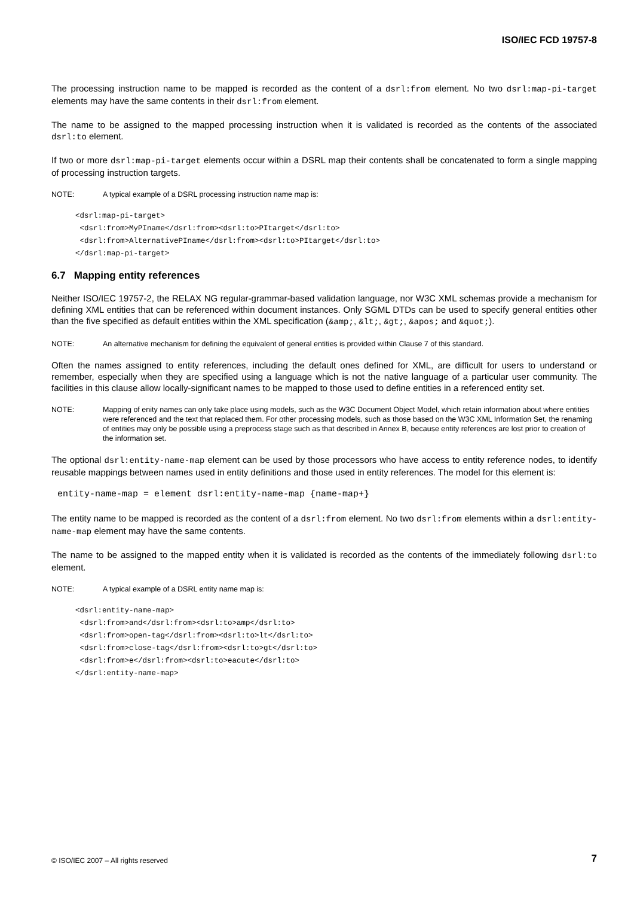ISO/IEC FCD 19757-8
The processing instruction name to be mapped is recorded as the content of a dsrl:from element. No two dsrl:map-pi-target elements may have the same contents in their dsrl:from element.
The name to be assigned to the mapped processing instruction when it is validated is recorded as the contents of the associated dsrl:to element.
If two or more dsrl:map-pi-target elements occur within a DSRL map their contents shall be concatenated to form a single mapping of processing instruction targets.
NOTE: A typical example of a DSRL processing instruction name map is:
<dsrl:map-pi-target>
 <dsrl:from>MyPIname</dsrl:from><dsrl:to>PItarget</dsrl:to>
 <dsrl:from>AlternativePIname</dsrl:from><dsrl:to>PItarget</dsrl:to>
</dsrl:map-pi-target>
6.7 Mapping entity references
Neither ISO/IEC 19757-2, the RELAX NG regular-grammar-based validation language, nor W3C XML schemas provide a mechanism for defining XML entities that can be referenced within document instances. Only SGML DTDs can be used to specify general entities other than the five specified as default entities within the XML specification (&amp;, &lt;, &gt;, &apos; and &quot;).
NOTE: An alternative mechanism for defining the equivalent of general entities is provided within Clause 7 of this standard.
Often the names assigned to entity references, including the default ones defined for XML, are difficult for users to understand or remember, especially when they are specified using a language which is not the native language of a particular user community. The facilities in this clause allow locally-significant names to be mapped to those used to define entities in a referenced entity set.
NOTE: Mapping of enity names can only take place using models, such as the W3C Document Object Model, which retain information about where entities were referenced and the text that replaced them. For other processing models, such as those based on the W3C XML Information Set, the renaming of entities may only be possible using a preprocess stage such as that described in Annex B, because entity references are lost prior to creation of the information set.
The optional dsrl:entity-name-map element can be used by those processors who have access to entity reference nodes, to identify reusable mappings between names used in entity definitions and those used in entity references. The model for this element is:
entity-name-map = element dsrl:entity-name-map {name-map+}
The entity name to be mapped is recorded as the content of a dsrl:from element. No two dsrl:from elements within a dsrl:entity-name-map element may have the same contents.
The name to be assigned to the mapped entity when it is validated is recorded as the contents of the immediately following dsrl:to element.
NOTE: A typical example of a DSRL entity name map is:
<dsrl:entity-name-map>
 <dsrl:from>and</dsrl:from><dsrl:to>amp</dsrl:to>
 <dsrl:from>open-tag</dsrl:from><dsrl:to>lt</dsrl:to>
 <dsrl:from>close-tag</dsrl:from><dsrl:to>gt</dsrl:to>
 <dsrl:from>e</dsrl:from><dsrl:to>eacute</dsrl:to>
</dsrl:entity-name-map>
© ISO/IEC 2007 – All rights reserved 7